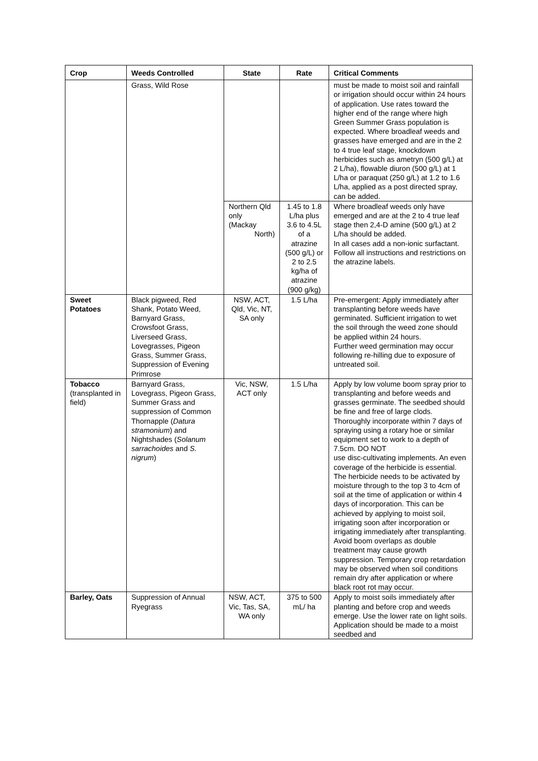| Crop | Weeds Controlled | State | Rate | Critical Comments |
| --- | --- | --- | --- | --- |
| | Grass, Wild Rose | | | must be made to moist soil and rainfall or irrigation should occur within 24 hours of application. Use rates toward the higher end of the range where high Green Summer Grass population is expected. Where broadleaf weeds and grasses have emerged and are in the 2 to 4 true leaf stage, knockdown herbicides such as ametryn (500 g/L) at 2 L/ha), flowable diuron (500 g/L) at 1 L/ha or paraquat (250 g/L) at 1.2 to 1.6 L/ha, applied as a post directed spray, can be added. |
| | | Northern Qld only (Mackay North) | 1.45 to 1.8 L/ha plus 3.6 to 4.5L of a atrazine (500 g/L) or 2 to 2.5 kg/ha of atrazine (900 g/kg) | Where broadleaf weeds only have emerged and are at the 2 to 4 true leaf stage then 2,4-D amine (500 g/L) at 2 L/ha should be added. In all cases add a non-ionic surfactant. Follow all instructions and restrictions on the atrazine labels. |
| Sweet Potatoes | Black pigweed, Red Shank, Potato Weed, Barnyard Grass, Crowsfoot Grass, Liverseed Grass, Lovegrasses, Pigeon Grass, Summer Grass, Suppression of Evening Primrose | NSW, ACT, Qld, Vic, NT, SA only | 1.5 L/ha | Pre-emergent: Apply immediately after transplanting before weeds have germinated. Sufficient irrigation to wet the soil through the weed zone should be applied within 24 hours. Further weed germination may occur following re-hilling due to exposure of untreated soil. |
| Tobacco (transplanted in field) | Barnyard Grass, Lovegrass, Pigeon Grass, Summer Grass and suppression of Common Thornapple ( Datura stramonium ) and Nightshades ( Solanum sarrachoides and S. nigrum ) | Vic, NSW, ACT only | 1.5 L/ha | Apply by low volume boom spray prior to transplanting and before weeds and grasses germinate. The seedbed should be fine and free of large clods. Thoroughly incorporate within 7 days of spraying using a rotary hoe or similar equipment set to work to a depth of 7.5cm. DO NOT use disc-cultivating implements. An even coverage of the herbicide is essential. The herbicide needs to be activated by moisture through to the top 3 to 4cm of soil at the time of application or within 4 days of incorporation. This can be achieved by applying to moist soil, irrigating soon after incorporation or irrigating immediately after transplanting. Avoid boom overlaps as double treatment may cause growth suppression. Temporary crop retardation may be observed when soil conditions remain dry after application or where black root rot may occur. |
| Barley, Oats | Suppression of Annual Ryegrass | NSW, ACT, Vic, Tas, SA, WA only | 375 to 500 mL/ ha | Apply to moist soils immediately after planting and before crop and weeds emerge. Use the lower rate on light soils. Application should be made to a moist seedbed and |